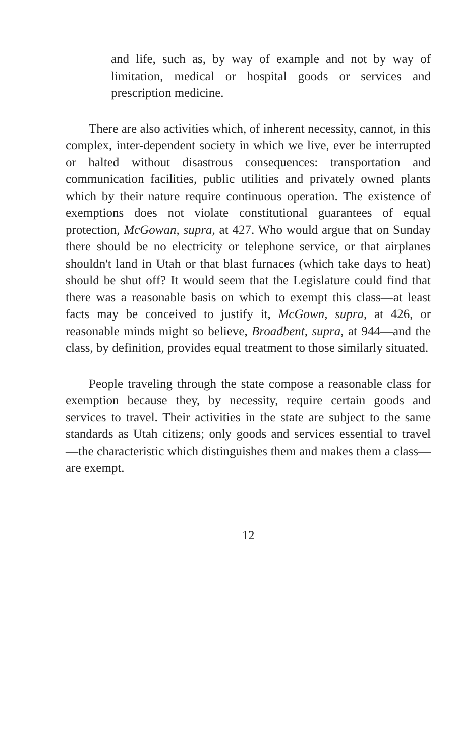and life, such as, by way of example and not by way of limitation, medical or hospital goods or services and prescription medicine.
There are also activities which, of inherent necessity, cannot, in this complex, inter-dependent society in which we live, ever be interrupted or halted without disastrous consequences: transportation and communication facilities, public utilities and privately owned plants which by their nature require continuous operation. The existence of exemptions does not violate constitutional guarantees of equal protection, McGowan, supra, at 427. Who would argue that on Sunday there should be no electricity or telephone service, or that airplanes shouldn't land in Utah or that blast furnaces (which take days to heat) should be shut off? It would seem that the Legislature could find that there was a reasonable basis on which to exempt this class—at least facts may be conceived to justify it, McGown, supra, at 426, or reasonable minds might so believe, Broadbent, supra, at 944—and the class, by definition, provides equal treatment to those similarly situated.
People traveling through the state compose a reasonable class for exemption because they, by necessity, require certain goods and services to travel. Their activities in the state are subject to the same standards as Utah citizens; only goods and services essential to travel —the characteristic which distinguishes them and makes them a class—are exempt.
12